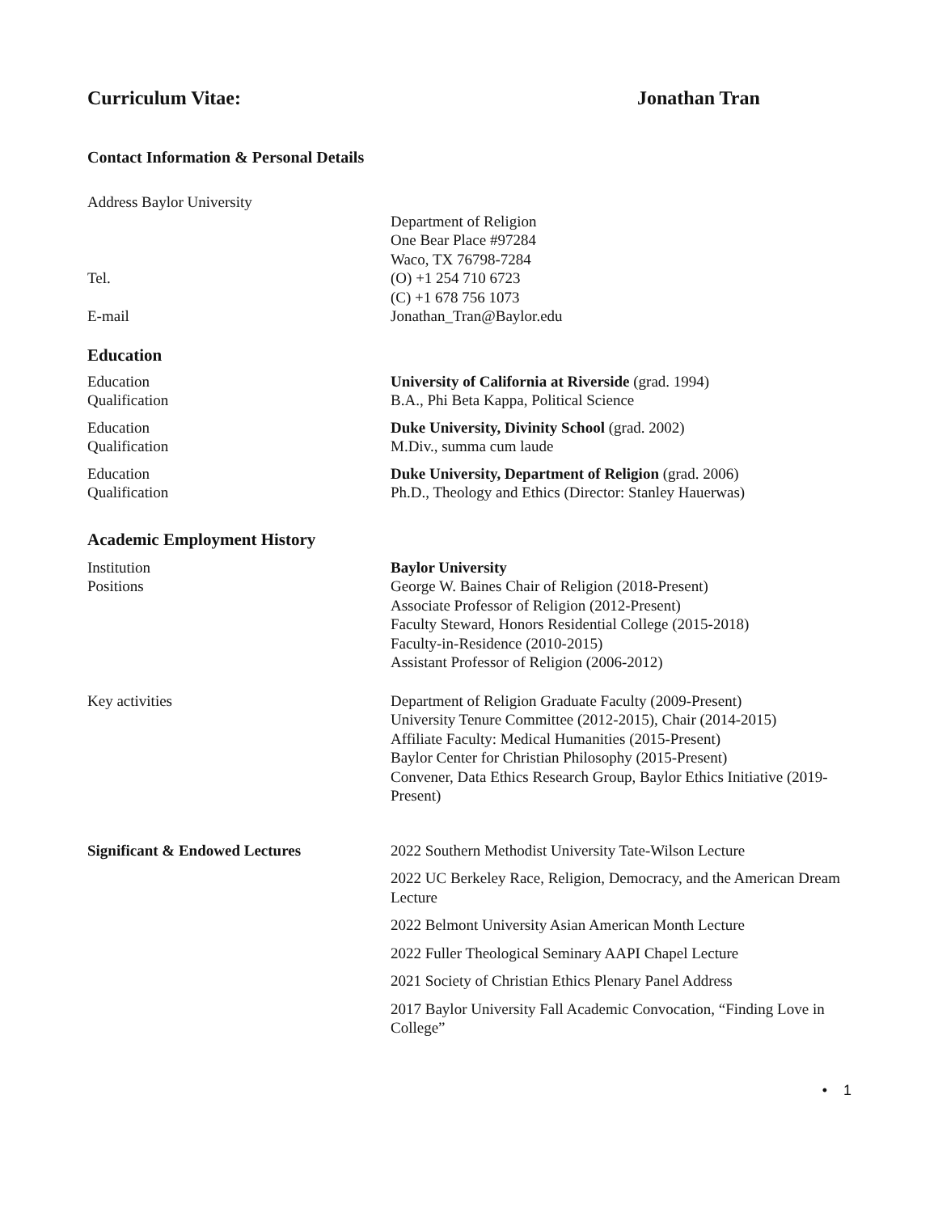Curriculum Vitae: Jonathan Tran
Contact Information & Personal Details
Address Baylor University
Department of Religion
One Bear Place #97284
Waco, TX 76798-7284
Tel. (O) +1 254 710 6723
(C) +1 678 756 1073
E-mail Jonathan_Tran@Baylor.edu
Education
Education
Qualification
University of California at Riverside (grad. 1994)
B.A., Phi Beta Kappa, Political Science
Education
Qualification
Duke University, Divinity School (grad. 2002)
M.Div., summa cum laude
Education
Qualification
Duke University, Department of Religion (grad. 2006)
Ph.D., Theology and Ethics (Director: Stanley Hauerwas)
Academic Employment History
Institution
Positions
Baylor University
George W. Baines Chair of Religion (2018-Present)
Associate Professor of Religion (2012-Present)
Faculty Steward, Honors Residential College (2015-2018)
Faculty-in-Residence (2010-2015)
Assistant Professor of Religion (2006-2012)
Key activities Department of Religion Graduate Faculty (2009-Present)
University Tenure Committee (2012-2015), Chair (2014-2015)
Affiliate Faculty: Medical Humanities (2015-Present)
Baylor Center for Christian Philosophy (2015-Present)
Convener, Data Ethics Research Group, Baylor Ethics Initiative (2019-Present)
Significant & Endowed Lectures 2022 Southern Methodist University Tate-Wilson Lecture
2022 UC Berkeley Race, Religion, Democracy, and the American Dream Lecture
2022 Belmont University Asian American Month Lecture
2022 Fuller Theological Seminary AAPI Chapel Lecture
2021 Society of Christian Ethics Plenary Panel Address
2017 Baylor University Fall Academic Convocation, “Finding Love in College”
• 1